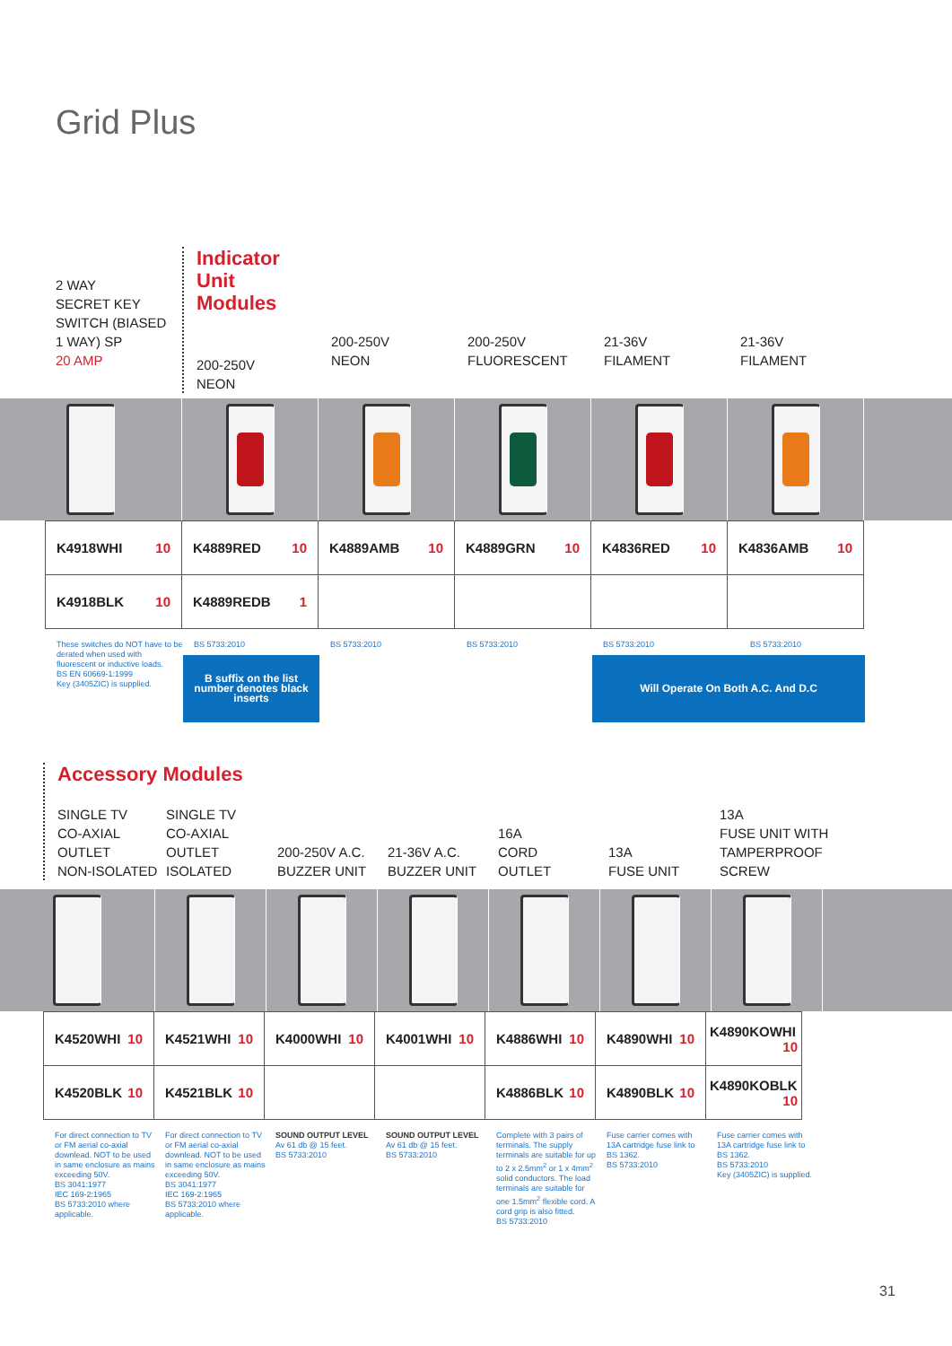Grid Plus
2 WAY
SECRET KEY
SWITCH (BIASED
1 WAY) SP
20 AMP
Indicator
Unit Modules
200-250V
NEON
200-250V
NEON
200-250V
FLUORESCENT
21-36V
FILAMENT
21-36V
FILAMENT
| K4918WHI 10 | K4889RED 10 | K4889AMB 10 | K4889GRN 10 | K4836RED 10 | K4836AMB 10 |
| K4918BLK 10 | K4889REDB 1 | | | | |
These switches do NOT have to be derated when used with fluorescent or inductive loads.
BS EN 60669-1:1999
Key (3405ZIC) is supplied.
BS 5733:2010
B suffix on the list
number denotes black
inserts
BS 5733:2010 BS 5733:2010 BS 5733:2010 BS 5733:2010
Will Operate On Both A.C. And D.C
Accessory Modules
SINGLE TV
CO-AXIAL
OUTLET
NON-ISOLATED
SINGLE TV
CO-AXIAL
OUTLET
ISOLATED
200-250V A.C.
BUZZER UNIT
21-36V A.C.
BUZZER UNIT
16A
CORD
OUTLET
13A
FUSE UNIT
13A
FUSE UNIT WITH
TAMPERPROOF
SCREW
| K4520WHI 10 | K4521WHI 10 | K4000WHI 10 | K4001WHI 10 | K4886WHI 10 | K4890WHI 10 | K4890KOWHI 10 |
| K4520BLK 10 | K4521BLK 10 | | | K4886BLK 10 | K4890BLK 10 | K4890KOBLK 10 |
For direct connection to TV or FM aerial co-axial downlead. NOT to be used in same enclosure as mains exceeding 50V.
BS 3041:1977
IEC 169-2:1965
BS 5733:2010 where applicable.
For direct connection to TV or FM aerial co-axial downlead. NOT to be used in same enclosure as mains exceeding 50V.
BS 3041:1977
IEC 169-2:1965
BS 5733:2010 where applicable.
SOUND OUTPUT LEVEL
Av 61 db @ 15 feet.
BS 5733:2010
SOUND OUTPUT LEVEL
Av 61 db @ 15 feet.
BS 5733:2010
Complete with 3 pairs of terminals. The supply terminals are suitable for up to 2 x 2.5mm<sup>2</sup> or 1 x 4mm<sup>2</sup> solid conductors. The load terminals are suitable for one 1.5mm<sup>2</sup> flexible cord. A cord grip is also fitted.
BS 5733:2010
Fuse carrier comes with 13A cartridge fuse link to BS 1362.
BS 5733:2010
Fuse carrier comes with 13A cartridge fuse link to BS 1362.
BS 5733:2010
Key (3405ZIC) is supplied.
31